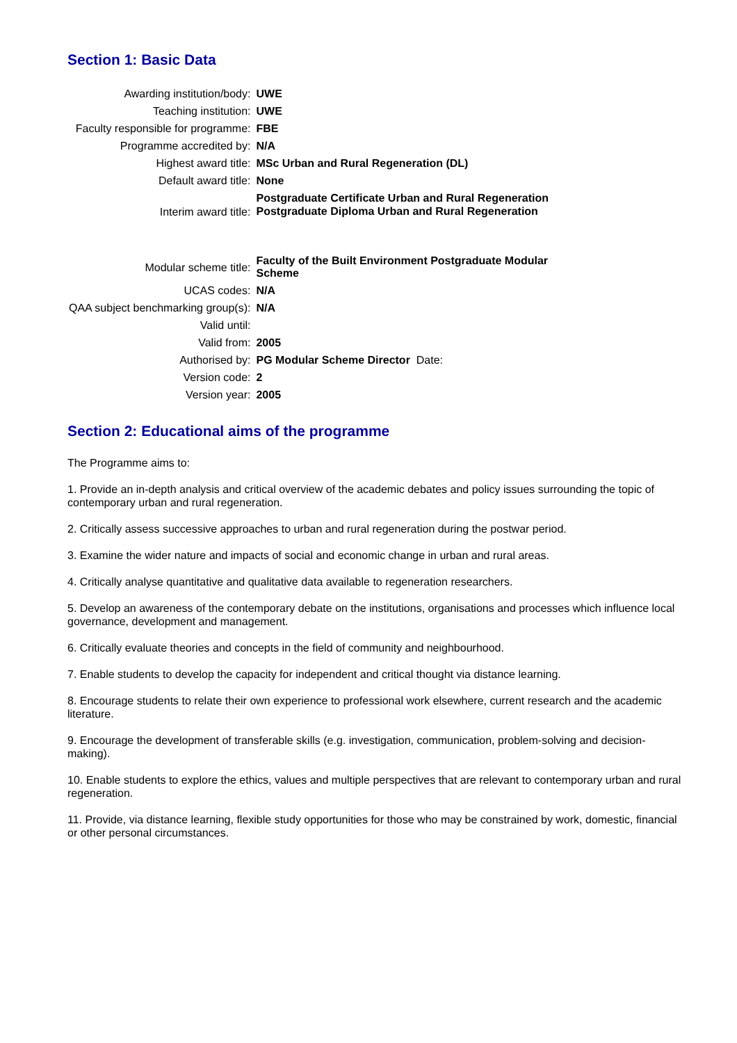Section 1: Basic Data
| Awarding institution/body: | UWE |
| Teaching institution: | UWE |
| Faculty responsible for programme: | FBE |
| Programme accredited by: | N/A |
| Highest award title: | MSc Urban and Rural Regeneration (DL) |
| Default award title: | None |
| Interim award title: | Postgraduate Certificate Urban and Rural Regeneration Postgraduate Diploma Urban and Rural Regeneration |
| Modular scheme title: | Faculty of the Built Environment Postgraduate Modular Scheme |
| UCAS codes: | N/A |
| QAA subject benchmarking group(s): | N/A |
| Valid until: | |
| Valid from: | 2005 |
| Authorised by: | PG Modular Scheme Director Date: |
| Version code: | 2 |
| Version year: | 2005 |
Section 2: Educational aims of the programme
The Programme aims to:
1. Provide an in-depth analysis and critical overview of the academic debates and policy issues surrounding the topic of contemporary urban and rural regeneration.
2. Critically assess successive approaches to urban and rural regeneration during the postwar period.
3. Examine the wider nature and impacts of social and economic change in urban and rural areas.
4. Critically analyse quantitative and qualitative data available to regeneration researchers.
5. Develop an awareness of the contemporary debate on the institutions, organisations and processes which influence local governance, development and management.
6. Critically evaluate theories and concepts in the field of community and neighbourhood.
7. Enable students to develop the capacity for independent and critical thought via distance learning.
8. Encourage students to relate their own experience to professional work elsewhere, current research and the academic literature.
9. Encourage the development of transferable skills (e.g. investigation, communication, problem-solving and decision-making).
10. Enable students to explore the ethics, values and multiple perspectives that are relevant to contemporary urban and rural regeneration.
11. Provide, via distance learning, flexible study opportunities for those who may be constrained by work, domestic, financial or other personal circumstances.